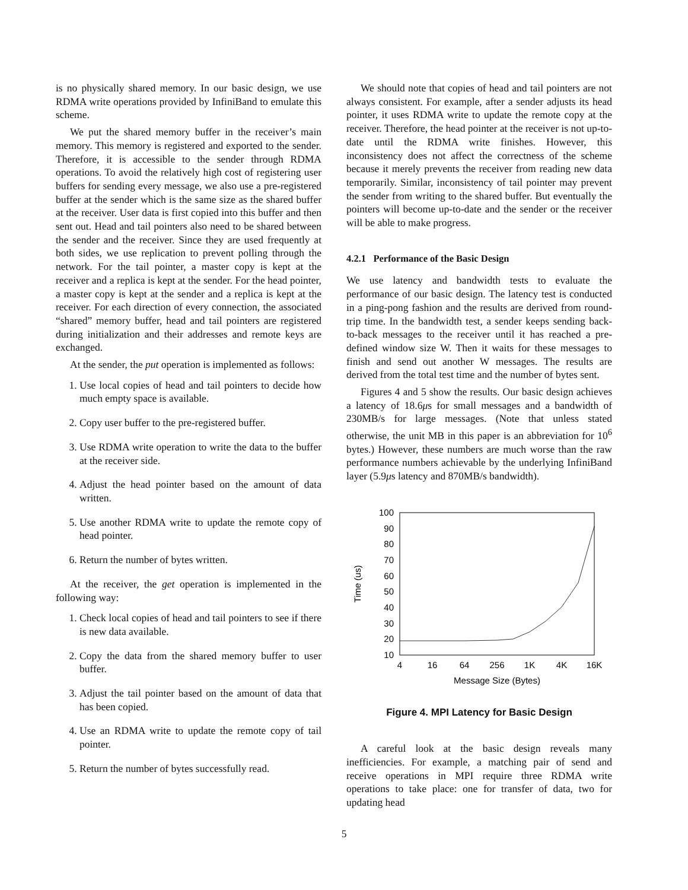is no physically shared memory. In our basic design, we use RDMA write operations provided by InfiniBand to emulate this scheme.
We put the shared memory buffer in the receiver’s main memory. This memory is registered and exported to the sender. Therefore, it is accessible to the sender through RDMA operations. To avoid the relatively high cost of registering user buffers for sending every message, we also use a pre-registered buffer at the sender which is the same size as the shared buffer at the receiver. User data is first copied into this buffer and then sent out. Head and tail pointers also need to be shared between the sender and the receiver. Since they are used frequently at both sides, we use replication to prevent polling through the network. For the tail pointer, a master copy is kept at the receiver and a replica is kept at the sender. For the head pointer, a master copy is kept at the sender and a replica is kept at the receiver. For each direction of every connection, the associated “shared” memory buffer, head and tail pointers are registered during initialization and their addresses and remote keys are exchanged.
At the sender, the put operation is implemented as follows:
1. Use local copies of head and tail pointers to decide how much empty space is available.
2. Copy user buffer to the pre-registered buffer.
3. Use RDMA write operation to write the data to the buffer at the receiver side.
4. Adjust the head pointer based on the amount of data written.
5. Use another RDMA write to update the remote copy of head pointer.
6. Return the number of bytes written.
At the receiver, the get operation is implemented in the following way:
1. Check local copies of head and tail pointers to see if there is new data available.
2. Copy the data from the shared memory buffer to user buffer.
3. Adjust the tail pointer based on the amount of data that has been copied.
4. Use an RDMA write to update the remote copy of tail pointer.
5. Return the number of bytes successfully read.
We should note that copies of head and tail pointers are not always consistent. For example, after a sender adjusts its head pointer, it uses RDMA write to update the remote copy at the receiver. Therefore, the head pointer at the receiver is not up-to-date until the RDMA write finishes. However, this inconsistency does not affect the correctness of the scheme because it merely prevents the receiver from reading new data temporarily. Similar, inconsistency of tail pointer may prevent the sender from writing to the shared buffer. But eventually the pointers will become up-to-date and the sender or the receiver will be able to make progress.
4.2.1 Performance of the Basic Design
We use latency and bandwidth tests to evaluate the performance of our basic design. The latency test is conducted in a ping-pong fashion and the results are derived from round-trip time. In the bandwidth test, a sender keeps sending back-to-back messages to the receiver until it has reached a pre-defined window size W. Then it waits for these messages to finish and send out another W messages. The results are derived from the total test time and the number of bytes sent.
Figures 4 and 5 show the results. Our basic design achieves a latency of 18.6μs for small messages and a bandwidth of 230MB/s for large messages. (Note that unless stated otherwise, the unit MB in this paper is an abbreviation for 10<sup>6</sup> bytes.) However, these numbers are much worse than the raw performance numbers achievable by the underlying InfiniBand layer (5.9μs latency and 870MB/s bandwidth).
100
90
80
70
60
50
40
30
20
10
4
16
64
256
1K
4K
16K
Message Size (Bytes)
Time (us)
Figure 4. MPI Latency for Basic Design
A careful look at the basic design reveals many inefficiencies. For example, a matching pair of send and receive operations in MPI require three RDMA write operations to take place: one for transfer of data, two for updating head
5